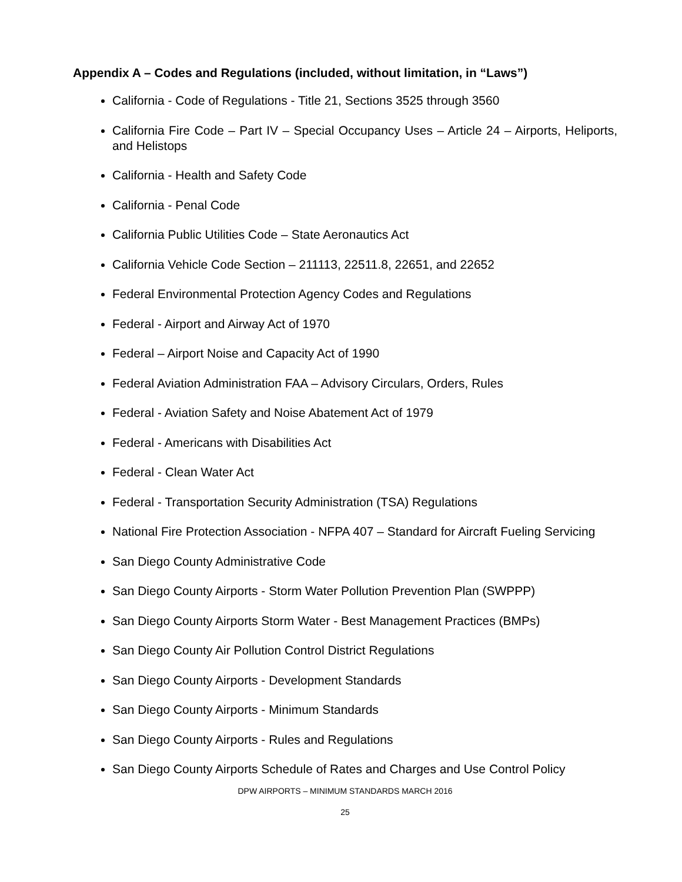Appendix A – Codes and Regulations (included, without limitation, in “Laws”)
California - Code of Regulations - Title 21, Sections 3525 through 3560
California Fire Code – Part IV – Special Occupancy Uses – Article 24 – Airports, Heliports, and Helistops
California - Health and Safety Code
California - Penal Code
California Public Utilities Code – State Aeronautics Act
California Vehicle Code Section – 211113, 22511.8, 22651, and 22652
Federal Environmental Protection Agency Codes and Regulations
Federal - Airport and Airway Act of 1970
Federal – Airport Noise and Capacity Act of 1990
Federal Aviation Administration FAA – Advisory Circulars, Orders, Rules
Federal - Aviation Safety and Noise Abatement Act of 1979
Federal - Americans with Disabilities Act
Federal - Clean Water Act
Federal - Transportation Security Administration (TSA) Regulations
National Fire Protection Association - NFPA 407 – Standard for Aircraft Fueling Servicing
San Diego County Administrative Code
San Diego County Airports - Storm Water Pollution Prevention Plan (SWPPP)
San Diego County Airports Storm Water - Best Management Practices (BMPs)
San Diego County Air Pollution Control District Regulations
San Diego County Airports - Development Standards
San Diego County Airports - Minimum Standards
San Diego County Airports - Rules and Regulations
San Diego County Airports Schedule of Rates and Charges and Use Control Policy
DPW AIRPORTS – MINIMUM STANDARDS MARCH 2016
25